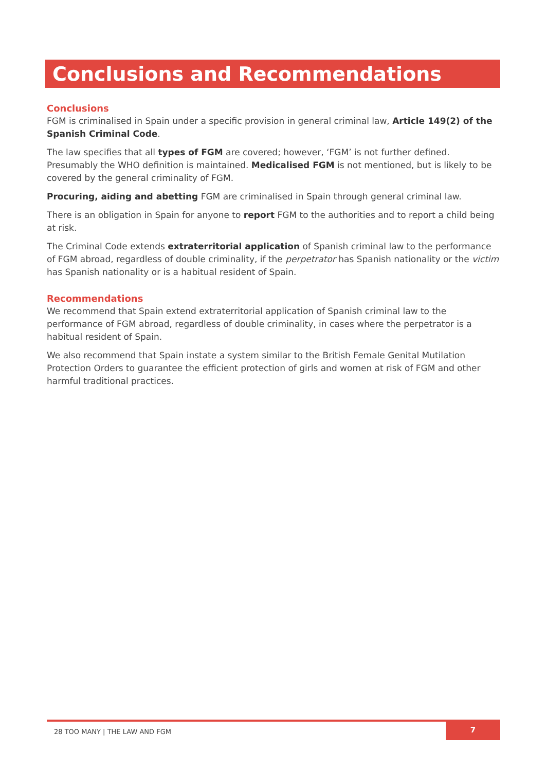Conclusions and Recommendations
Conclusions
FGM is criminalised in Spain under a specific provision in general criminal law, Article 149(2) of the Spanish Criminal Code.
The law specifies that all types of FGM are covered; however, ‘FGM’ is not further defined. Presumably the WHO definition is maintained. Medicalised FGM is not mentioned, but is likely to be covered by the general criminality of FGM.
Procuring, aiding and abetting FGM are criminalised in Spain through general criminal law.
There is an obligation in Spain for anyone to report FGM to the authorities and to report a child being at risk.
The Criminal Code extends extraterritorial application of Spanish criminal law to the performance of FGM abroad, regardless of double criminality, if the perpetrator has Spanish nationality or the victim has Spanish nationality or is a habitual resident of Spain.
Recommendations
We recommend that Spain extend extraterritorial application of Spanish criminal law to the performance of FGM abroad, regardless of double criminality, in cases where the perpetrator is a habitual resident of Spain.
We also recommend that Spain instate a system similar to the British Female Genital Mutilation Protection Orders to guarantee the efficient protection of girls and women at risk of FGM and other harmful traditional practices.
28 TOO MANY | THE LAW AND FGM
7